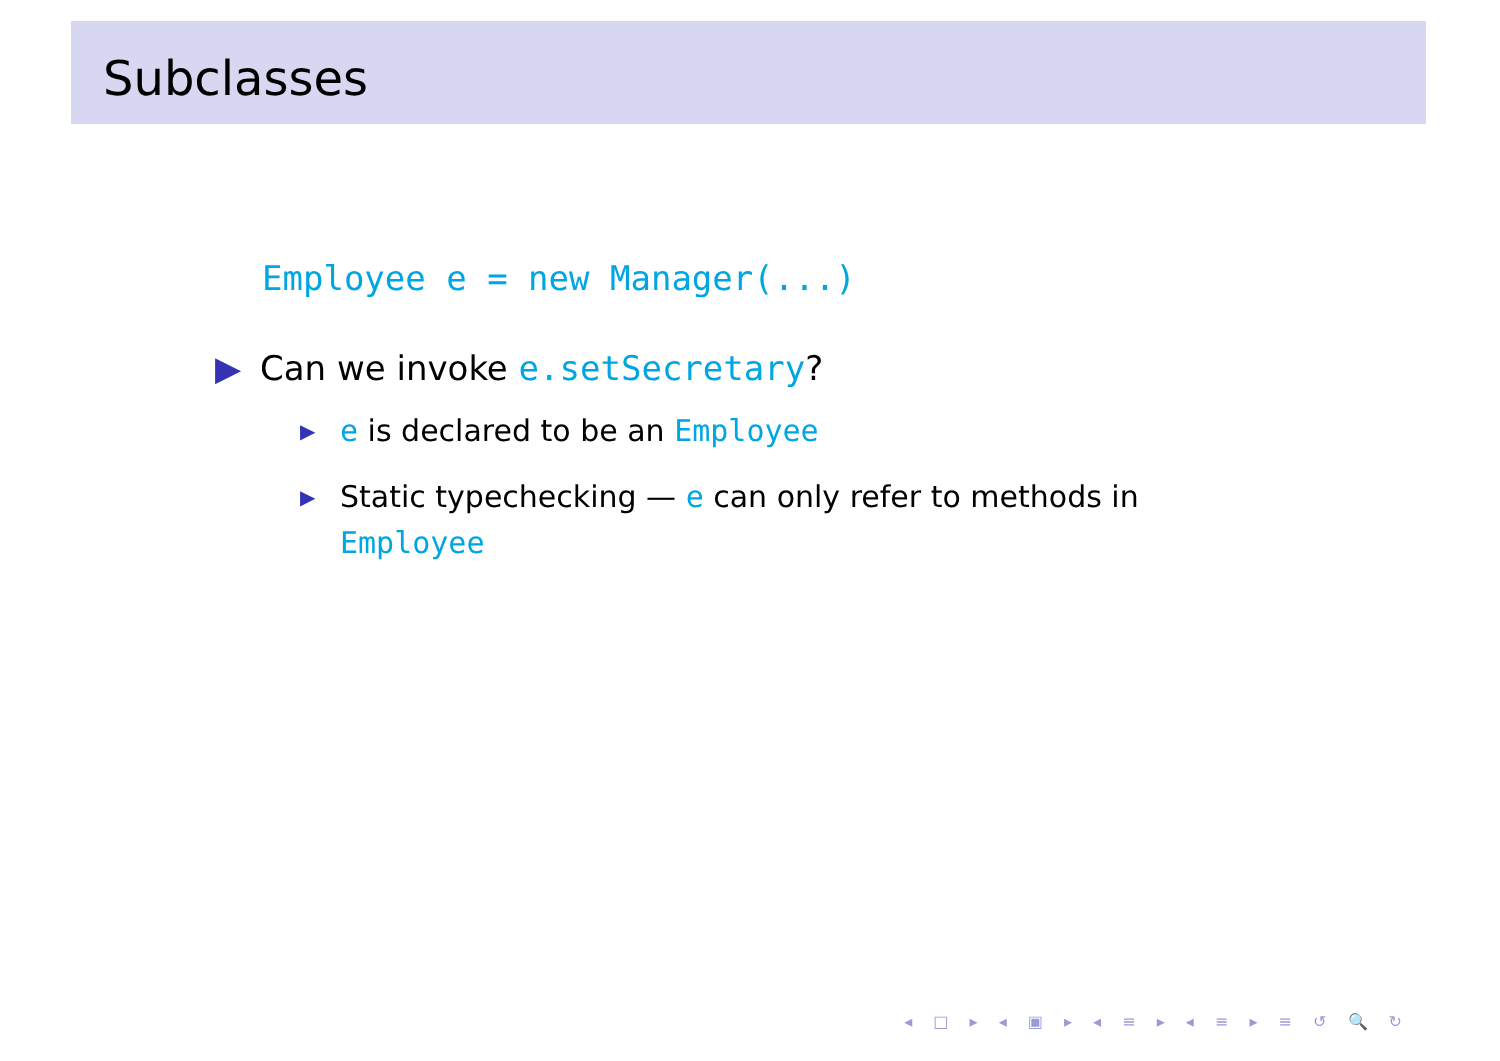Subclasses
Employee e = new Manager(...)
▶ Can we invoke e.setSecretary?
▶ e is declared to be an Employee
▶ Static typechecking — e can only refer to methods in Employee
◂ □ ▸ ◂ ▣ ▸ ◂ ≡ ▸ ◂ ≡ ▸ ≡ ↺ 🔍 ↻